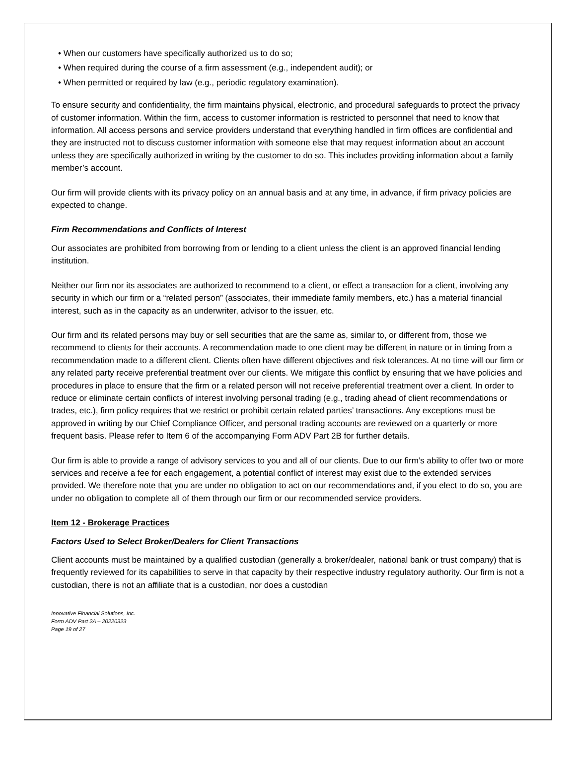• When our customers have specifically authorized us to do so;
• When required during the course of a firm assessment (e.g., independent audit); or
• When permitted or required by law (e.g., periodic regulatory examination).
To ensure security and confidentiality, the firm maintains physical, electronic, and procedural safeguards to protect the privacy of customer information. Within the firm, access to customer information is restricted to personnel that need to know that information. All access persons and service providers understand that everything handled in firm offices are confidential and they are instructed not to discuss customer information with someone else that may request information about an account unless they are specifically authorized in writing by the customer to do so. This includes providing information about a family member’s account.
Our firm will provide clients with its privacy policy on an annual basis and at any time, in advance, if firm privacy policies are expected to change.
Firm Recommendations and Conflicts of Interest
Our associates are prohibited from borrowing from or lending to a client unless the client is an approved financial lending institution.
Neither our firm nor its associates are authorized to recommend to a client, or effect a transaction for a client, involving any security in which our firm or a “related person” (associates, their immediate family members, etc.) has a material financial interest, such as in the capacity as an underwriter, advisor to the issuer, etc.
Our firm and its related persons may buy or sell securities that are the same as, similar to, or different from, those we recommend to clients for their accounts. A recommendation made to one client may be different in nature or in timing from a recommendation made to a different client. Clients often have different objectives and risk tolerances. At no time will our firm or any related party receive preferential treatment over our clients. We mitigate this conflict by ensuring that we have policies and procedures in place to ensure that the firm or a related person will not receive preferential treatment over a client. In order to reduce or eliminate certain conflicts of interest involving personal trading (e.g., trading ahead of client recommendations or trades, etc.), firm policy requires that we restrict or prohibit certain related parties’ transactions. Any exceptions must be approved in writing by our Chief Compliance Officer, and personal trading accounts are reviewed on a quarterly or more frequent basis. Please refer to Item 6 of the accompanying Form ADV Part 2B for further details.
Our firm is able to provide a range of advisory services to you and all of our clients. Due to our firm’s ability to offer two or more services and receive a fee for each engagement, a potential conflict of interest may exist due to the extended services provided. We therefore note that you are under no obligation to act on our recommendations and, if you elect to do so, you are under no obligation to complete all of them through our firm or our recommended service providers.
Item 12 - Brokerage Practices
Factors Used to Select Broker/Dealers for Client Transactions
Client accounts must be maintained by a qualified custodian (generally a broker/dealer, national bank or trust company) that is frequently reviewed for its capabilities to serve in that capacity by their respective industry regulatory authority. Our firm is not a custodian, there is not an affiliate that is a custodian, nor does a custodian
Innovative Financial Solutions, Inc.
Form ADV Part 2A – 20220323
Page 19 of 27